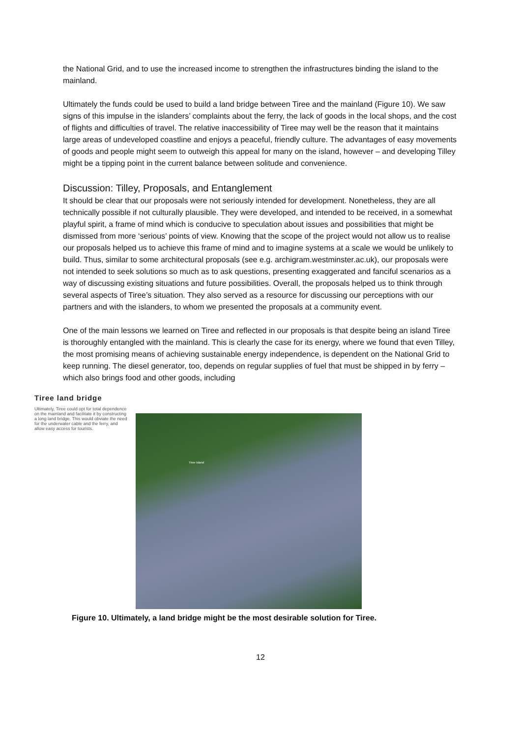the National Grid, and to use the increased income to strengthen the infrastructures binding the island to the mainland.
Ultimately the funds could be used to build a land bridge between Tiree and the mainland (Figure 10). We saw signs of this impulse in the islanders’ complaints about the ferry, the lack of goods in the local shops, and the cost of flights and difficulties of travel. The relative inaccessibility of Tiree may well be the reason that it maintains large areas of undeveloped coastline and enjoys a peaceful, friendly culture. The advantages of easy movements of goods and people might seem to outweigh this appeal for many on the island, however – and developing Tilley might be a tipping point in the current balance between solitude and convenience.
Discussion: Tilley, Proposals, and Entanglement
It should be clear that our proposals were not seriously intended for development. Nonetheless, they are all technically possible if not culturally plausible. They were developed, and intended to be received, in a somewhat playful spirit, a frame of mind which is conducive to speculation about issues and possibilities that might be dismissed from more ‘serious’ points of view. Knowing that the scope of the project would not allow us to realise our proposals helped us to achieve this frame of mind and to imagine systems at a scale we would be unlikely to build. Thus, similar to some architectural proposals (see e.g. archigram.westminster.ac.uk), our proposals were not intended to seek solutions so much as to ask questions, presenting exaggerated and fanciful scenarios as a way of discussing existing situations and future possibilities. Overall, the proposals helped us to think through several aspects of Tiree’s situation. They also served as a resource for discussing our perceptions with our partners and with the islanders, to whom we presented the proposals at a community event.
One of the main lessons we learned on Tiree and reflected in our proposals is that despite being an island Tiree is thoroughly entangled with the mainland. This is clearly the case for its energy, where we found that even Tilley, the most promising means of achieving sustainable energy independence, is dependent on the National Grid to keep running. The diesel generator, too, depends on regular supplies of fuel that must be shipped in by ferry – which also brings food and other goods, including
Tiree land bridge
Ultimately, Tiree could opt for total dependence on the mainland and facilitate it by constructing a long land bridge. This would obviate the need for the underwater cable and the ferry, and allow easy access for tourists.
Tiree Island
Figure 10. Ultimately, a land bridge might be the most desirable solution for Tiree.
12